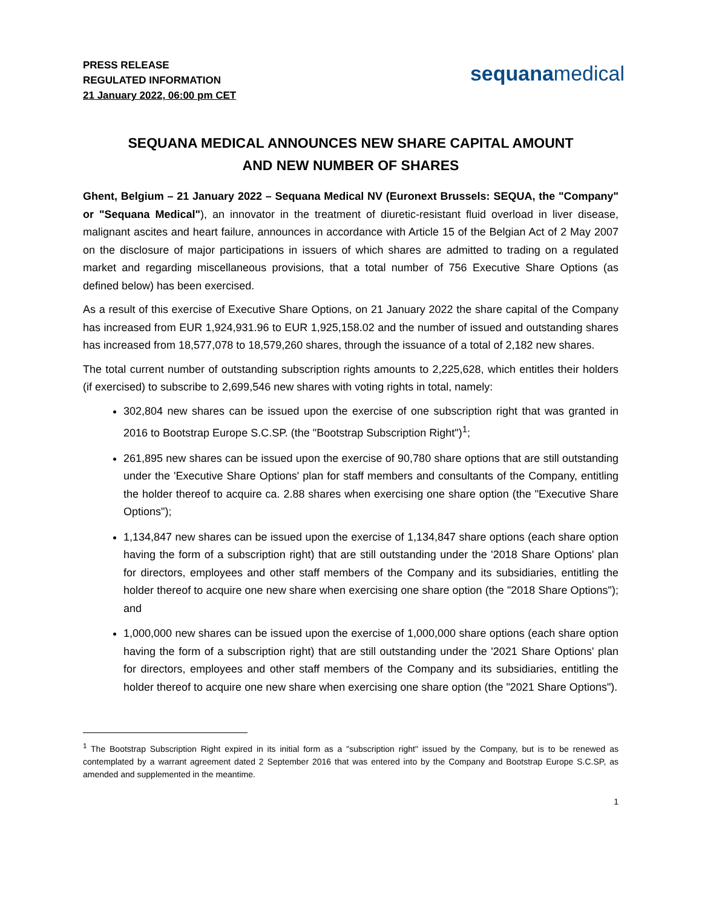PRESS RELEASE
REGULATED INFORMATION
21 January 2022, 06:00 pm CET
sequanamedical
SEQUANA MEDICAL ANNOUNCES NEW SHARE CAPITAL AMOUNT
AND NEW NUMBER OF SHARES
Ghent, Belgium – 21 January 2022 – Sequana Medical NV (Euronext Brussels: SEQUA, the "Company" or "Sequana Medical"), an innovator in the treatment of diuretic-resistant fluid overload in liver disease, malignant ascites and heart failure, announces in accordance with Article 15 of the Belgian Act of 2 May 2007 on the disclosure of major participations in issuers of which shares are admitted to trading on a regulated market and regarding miscellaneous provisions, that a total number of 756 Executive Share Options (as defined below) has been exercised.
As a result of this exercise of Executive Share Options, on 21 January 2022 the share capital of the Company has increased from EUR 1,924,931.96 to EUR 1,925,158.02 and the number of issued and outstanding shares has increased from 18,577,078 to 18,579,260 shares, through the issuance of a total of 2,182 new shares.
The total current number of outstanding subscription rights amounts to 2,225,628, which entitles their holders (if exercised) to subscribe to 2,699,546 new shares with voting rights in total, namely:
302,804 new shares can be issued upon the exercise of one subscription right that was granted in 2016 to Bootstrap Europe S.C.SP. (the "Bootstrap Subscription Right")<sup>1</sup>;
261,895 new shares can be issued upon the exercise of 90,780 share options that are still outstanding under the 'Executive Share Options' plan for staff members and consultants of the Company, entitling the holder thereof to acquire ca. 2.88 shares when exercising one share option (the "Executive Share Options");
1,134,847 new shares can be issued upon the exercise of 1,134,847 share options (each share option having the form of a subscription right) that are still outstanding under the '2018 Share Options' plan for directors, employees and other staff members of the Company and its subsidiaries, entitling the holder thereof to acquire one new share when exercising one share option (the "2018 Share Options"); and
1,000,000 new shares can be issued upon the exercise of 1,000,000 share options (each share option having the form of a subscription right) that are still outstanding under the '2021 Share Options' plan for directors, employees and other staff members of the Company and its subsidiaries, entitling the holder thereof to acquire one new share when exercising one share option (the "2021 Share Options").
<sup>1</sup> The Bootstrap Subscription Right expired in its initial form as a "subscription right" issued by the Company, but is to be renewed as contemplated by a warrant agreement dated 2 September 2016 that was entered into by the Company and Bootstrap Europe S.C.SP, as amended and supplemented in the meantime.
1